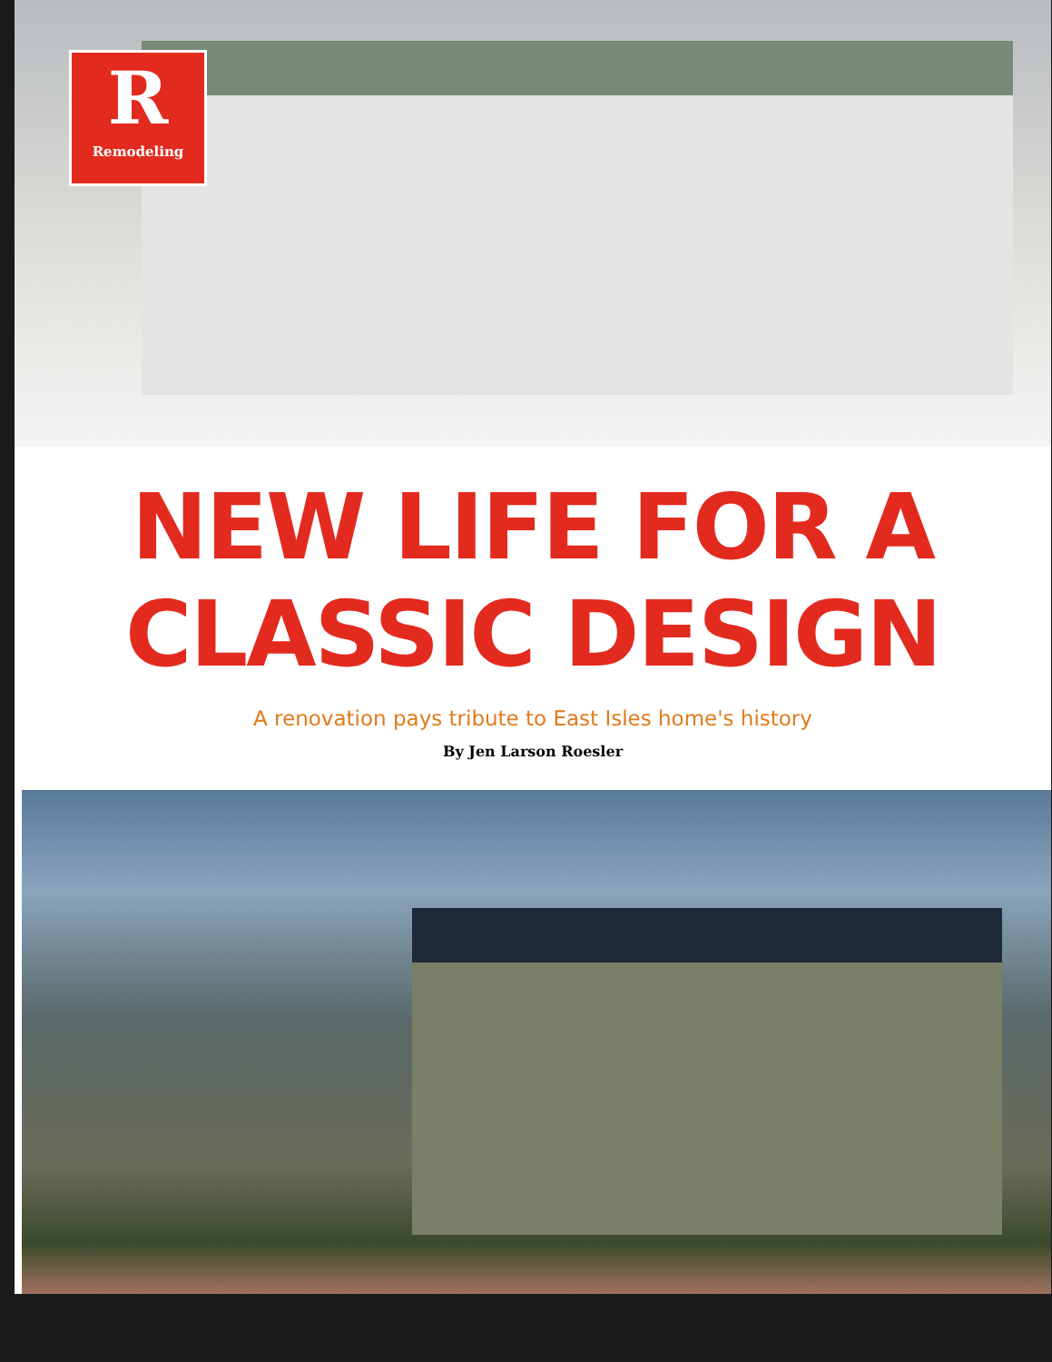R
Remodeling
NEW LIFE FOR A
CLASSIC DESIGN
A renovation pays tribute to East Isles home's history
By Jen Larson Roesler